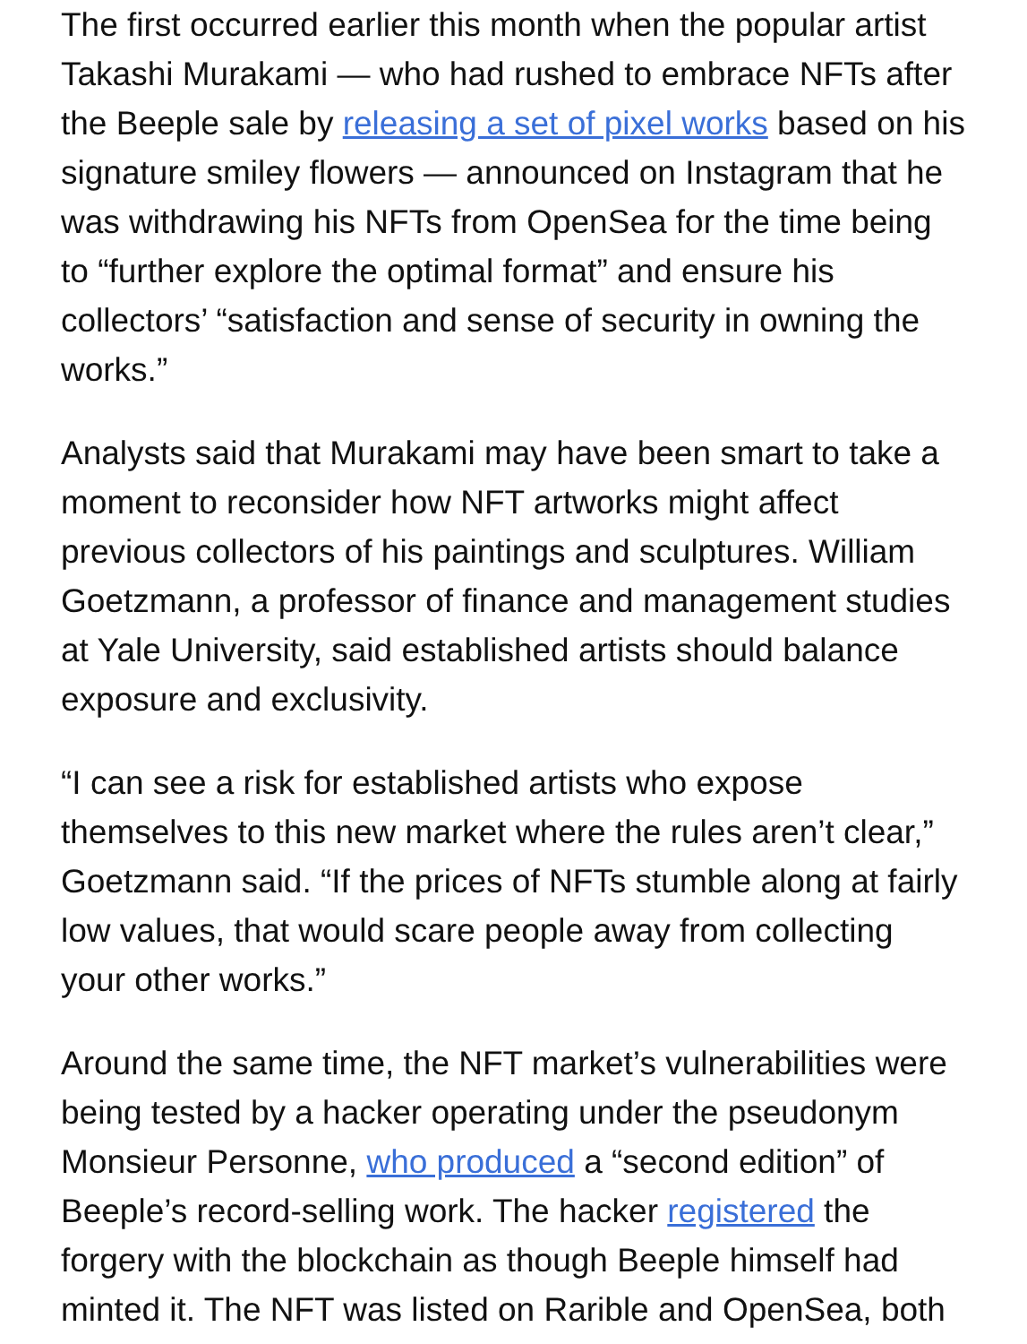The first occurred earlier this month when the popular artist Takashi Murakami — who had rushed to embrace NFTs after the Beeple sale by releasing a set of pixel works based on his signature smiley flowers — announced on Instagram that he was withdrawing his NFTs from OpenSea for the time being to “further explore the optimal format” and ensure his collectors’ “satisfaction and sense of security in owning the works.”
Analysts said that Murakami may have been smart to take a moment to reconsider how NFT artworks might affect previous collectors of his paintings and sculptures. William Goetzmann, a professor of finance and management studies at Yale University, said established artists should balance exposure and exclusivity.
“I can see a risk for established artists who expose themselves to this new market where the rules aren’t clear,” Goetzmann said. “If the prices of NFTs stumble along at fairly low values, that would scare people away from collecting your other works.”
Around the same time, the NFT market’s vulnerabilities were being tested by a hacker operating under the pseudonym Monsieur Personne, who produced a “second edition” of Beeple’s record-selling work. The hacker registered the forgery with the blockchain as though Beeple himself had minted it. The NFT was listed on Rarible and OpenSea, both